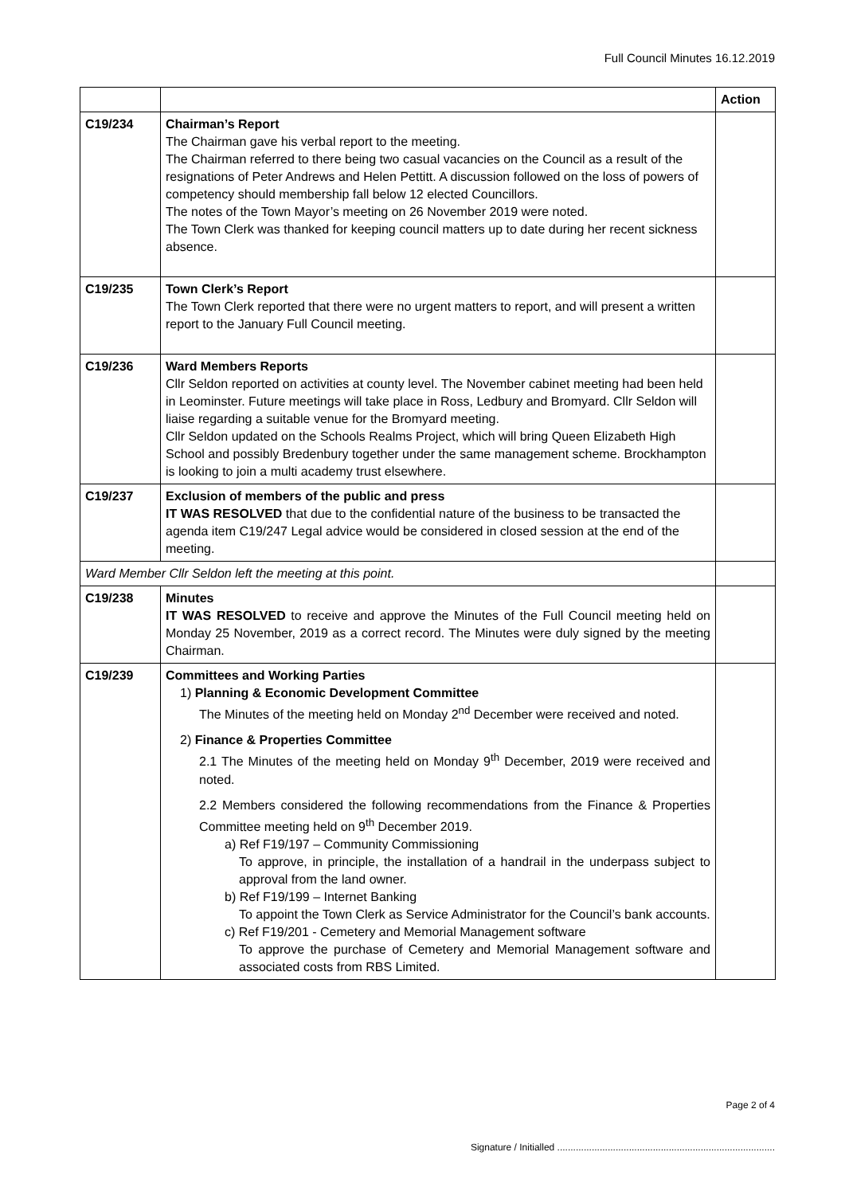Full Council Minutes 16.12.2019
| | | Action |
| --- | --- | --- |
| C19/234 | Chairman’s Report The Chairman gave his verbal report to the meeting. The Chairman referred to there being two casual vacancies on the Council as a result of the resignations of Peter Andrews and Helen Pettitt. A discussion followed on the loss of powers of competency should membership fall below 12 elected Councillors. The notes of the Town Mayor’s meeting on 26 November 2019 were noted. The Town Clerk was thanked for keeping council matters up to date during her recent sickness absence. | |
| C19/235 | Town Clerk’s Report The Town Clerk reported that there were no urgent matters to report, and will present a written report to the January Full Council meeting. | |
| C19/236 | Ward Members Reports Cllr Seldon reported on activities at county level. The November cabinet meeting had been held in Leominster. Future meetings will take place in Ross, Ledbury and Bromyard. Cllr Seldon will liaise regarding a suitable venue for the Bromyard meeting. Cllr Seldon updated on the Schools Realms Project, which will bring Queen Elizabeth High School and possibly Bredenbury together under the same management scheme. Brockhampton is looking to join a multi academy trust elsewhere. | |
| C19/237 | Exclusion of members of the public and press IT WAS RESOLVED that due to the confidential nature of the business to be transacted the agenda item C19/247 Legal advice would be considered in closed session at the end of the meeting. | |
| Ward Member Cllr Seldon left the meeting at this point. | | |
| C19/238 | Minutes IT WAS RESOLVED to receive and approve the Minutes of the Full Council meeting held on Monday 25 November, 2019 as a correct record. The Minutes were duly signed by the meeting Chairman. | |
| C19/239 | Committees and Working Parties 1) Planning & Economic Development Committee The Minutes of the meeting held on Monday 2<sup>nd</sup> December were received and noted. 2) Finance & Properties Committee 2.1 The Minutes of the meeting held on Monday 9<sup>th</sup> December, 2019 were received and noted. 2.2 Members considered the following recommendations from the Finance & Properties Committee meeting held on 9<sup>th</sup> December 2019. a) Ref F19/197 – Community Commissioning To approve, in principle, the installation of a handrail in the underpass subject to approval from the land owner. b) Ref F19/199 – Internet Banking To appoint the Town Clerk as Service Administrator for the Council’s bank accounts. c) Ref F19/201 - Cemetery and Memorial Management software To approve the purchase of Cemetery and Memorial Management software and associated costs from RBS Limited. | |
Page 2 of 4
Signature / Initialled ..................................................................................